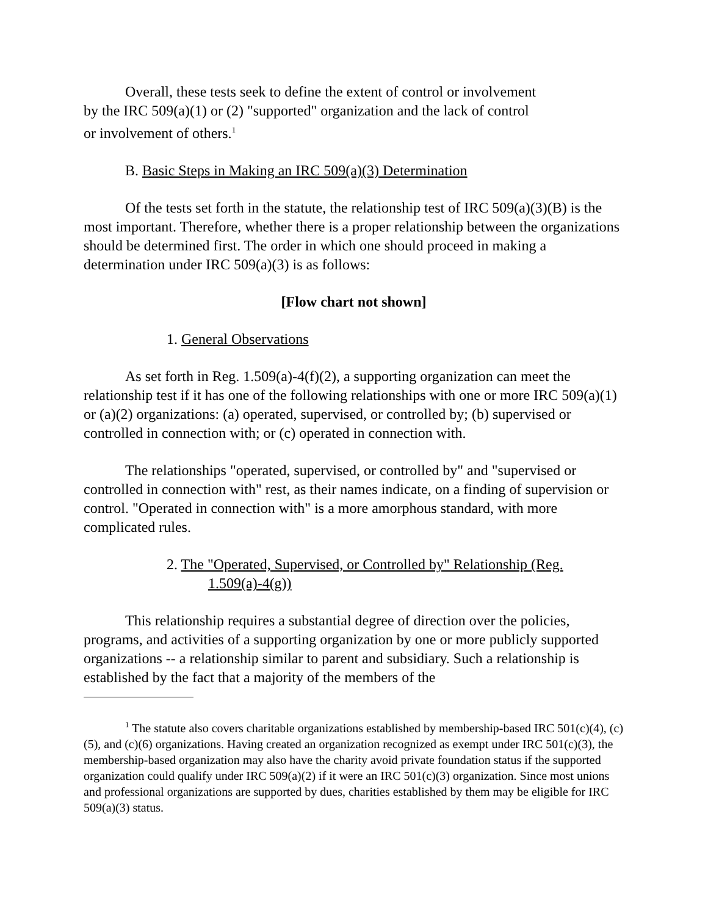Overall, these tests seek to define the extent of control or involvement
by the IRC 509(a)(1) or (2) "supported" organization and the lack of control
or involvement of others.<sup>1</sup>
B. Basic Steps in Making an IRC 509(a)(3) Determination
Of the tests set forth in the statute, the relationship test of IRC 509(a)(3)(B) is the most important. Therefore, whether there is a proper relationship between the organizations should be determined first. The order in which one should proceed in making a determination under IRC 509(a)(3) is as follows:
[Flow chart not shown]
1. General Observations
As set forth in Reg. 1.509(a)-4(f)(2), a supporting organization can meet the relationship test if it has one of the following relationships with one or more IRC 509(a)(1) or (a)(2) organizations: (a) operated, supervised, or controlled by; (b) supervised or controlled in connection with; or (c) operated in connection with.
The relationships "operated, supervised, or controlled by" and "supervised or controlled in connection with" rest, as their names indicate, on a finding of supervision or control. "Operated in connection with" is a more amorphous standard, with more complicated rules.
2. The "Operated, Supervised, or Controlled by" Relationship (Reg.
1.509(a)-4(g))
This relationship requires a substantial degree of direction over the policies, programs, and activities of a supporting organization by one or more publicly supported organizations -- a relationship similar to parent and subsidiary. Such a relationship is established by the fact that a majority of the members of the
<sup>1</sup> The statute also covers charitable organizations established by membership-based IRC 501(c)(4), (c)(5), and (c)(6) organizations. Having created an organization recognized as exempt under IRC 501(c)(3), the membership-based organization may also have the charity avoid private foundation status if the supported organization could qualify under IRC 509(a)(2) if it were an IRC 501(c)(3) organization. Since most unions and professional organizations are supported by dues, charities established by them may be eligible for IRC 509(a)(3) status.